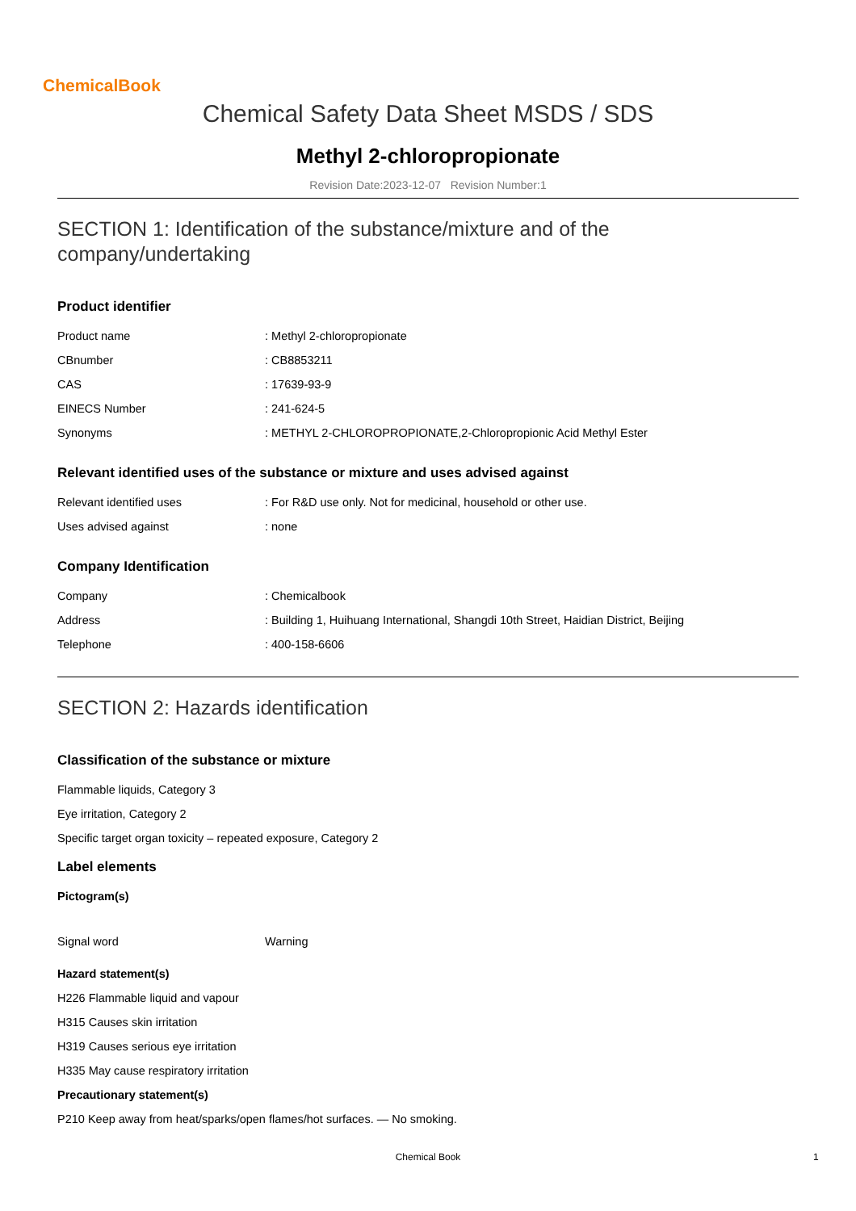ChemicalBook
Chemical Safety Data Sheet MSDS / SDS
Methyl 2-chloropropionate
Revision Date:2023-12-07 Revision Number:1
SECTION 1: Identification of the substance/mixture and of the company/undertaking
Product identifier
| Product name | : Methyl 2-chloropropionate |
| CBnumber | : CB8853211 |
| CAS | : 17639-93-9 |
| EINECS Number | : 241-624-5 |
| Synonyms | : METHYL 2-CHLOROPROPIONATE,2-Chloropropionic Acid Methyl Ester |
Relevant identified uses of the substance or mixture and uses advised against
| Relevant identified uses | : For R&D use only. Not for medicinal, household or other use. |
| Uses advised against | : none |
Company Identification
| Company | : Chemicalbook |
| Address | : Building 1, Huihuang International, Shangdi 10th Street, Haidian District, Beijing |
| Telephone | : 400-158-6606 |
SECTION 2: Hazards identification
Classification of the substance or mixture
Flammable liquids, Category 3
Eye irritation, Category 2
Specific target organ toxicity – repeated exposure, Category 2
Label elements
Pictogram(s)
| Signal word | Warning |
Hazard statement(s)
H226 Flammable liquid and vapour
H315 Causes skin irritation
H319 Causes serious eye irritation
H335 May cause respiratory irritation
Precautionary statement(s)
P210 Keep away from heat/sparks/open flames/hot surfaces. — No smoking.
Chemical Book 1